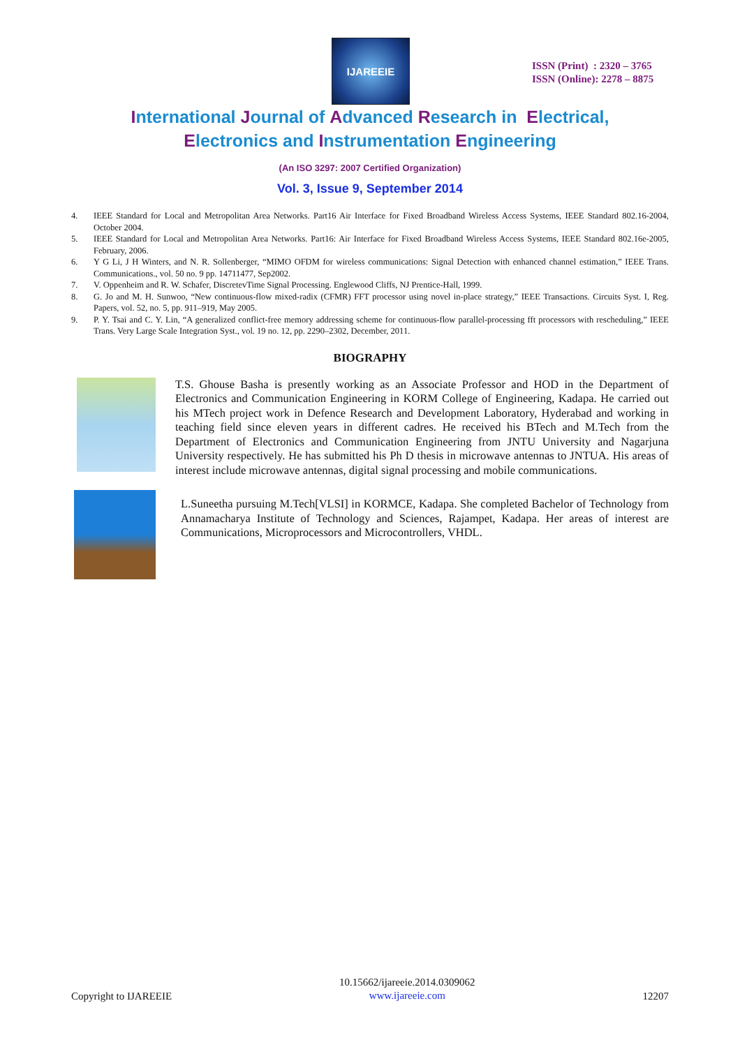IJAREEIE
ISSN (Print) : 2320 – 3765
ISSN (Online): 2278 – 8875
International Journal of Advanced Research in Electrical,
Electronics and Instrumentation Engineering
(An ISO 3297: 2007 Certified Organization)
Vol. 3, Issue 9, September 2014
4. IEEE Standard for Local and Metropolitan Area Networks. Part16 Air Interface for Fixed Broadband Wireless Access Systems, IEEE Standard 802.16-2004, October 2004.
5. IEEE Standard for Local and Metropolitan Area Networks. Part16: Air Interface for Fixed Broadband Wireless Access Systems, IEEE Standard 802.16e-2005, February, 2006.
6. Y G Li, J H Winters, and N. R. Sollenberger, “MIMO OFDM for wireless communications: Signal Detection with enhanced channel estimation,” IEEE Trans. Communications., vol. 50 no. 9 pp. 14711477, Sep2002.
7. V. Oppenheim and R. W. Schafer, DiscretevTime Signal Processing. Englewood Cliffs, NJ Prentice-Hall, 1999.
8. G. Jo and M. H. Sunwoo, “New continuous-flow mixed-radix (CFMR) FFT processor using novel in-place strategy,” IEEE Transactions. Circuits Syst. I, Reg. Papers, vol. 52, no. 5, pp. 911–919, May 2005.
9. P. Y. Tsai and C. Y. Lin, “A generalized conflict-free memory addressing scheme for continuous-flow parallel-processing fft processors with rescheduling,” IEEE Trans. Very Large Scale Integration Syst., vol. 19 no. 12, pp. 2290–2302, December, 2011.
BIOGRAPHY
T.S. Ghouse Basha is presently working as an Associate Professor and HOD in the Department of Electronics and Communication Engineering in KORM College of Engineering, Kadapa. He carried out his MTech project work in Defence Research and Development Laboratory, Hyderabad and working in teaching field since eleven years in different cadres. He received his BTech and M.Tech from the Department of Electronics and Communication Engineering from JNTU University and Nagarjuna University respectively. He has submitted his Ph D thesis in microwave antennas to JNTUA. His areas of interest include microwave antennas, digital signal processing and mobile communications.
L.Suneetha pursuing M.Tech[VLSI] in KORMCE, Kadapa. She completed Bachelor of Technology from Annamacharya Institute of Technology and Sciences, Rajampet, Kadapa. Her areas of interest are Communications, Microprocessors and Microcontrollers, VHDL.
Copyright to IJAREEIE
10.15662/ijareeie.2014.0309062
www.ijareeie.com
12207